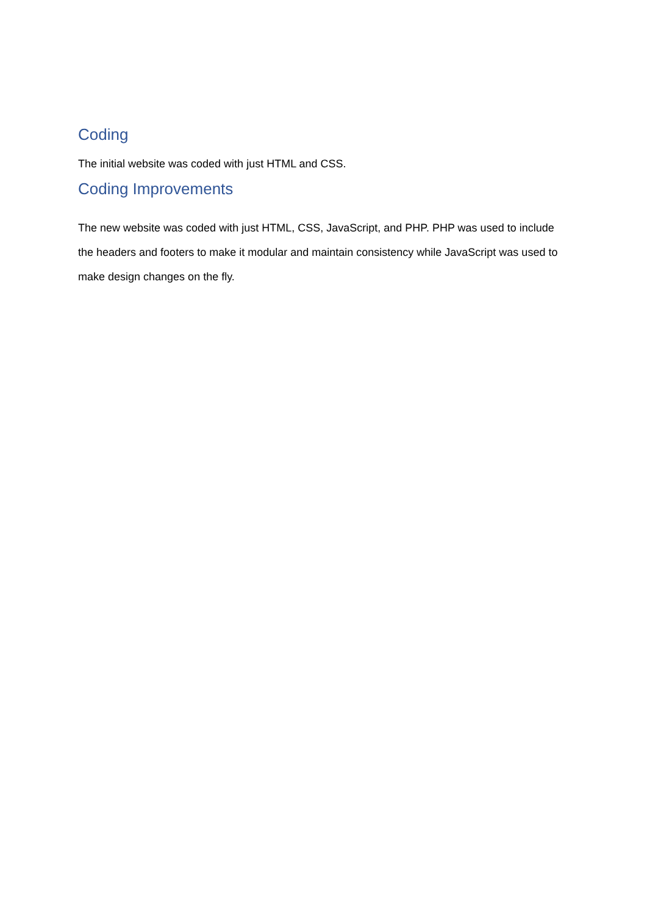Coding
The initial website was coded with just HTML and CSS.
Coding Improvements
The new website was coded with just HTML, CSS, JavaScript, and PHP. PHP was used to include the headers and footers to make it modular and maintain consistency while JavaScript was used to make design changes on the fly.